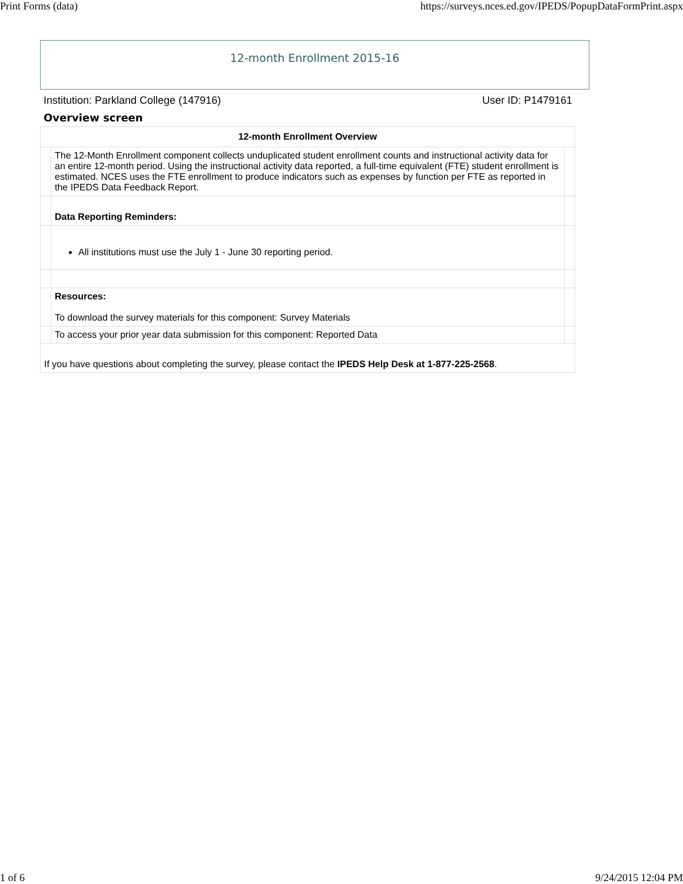Print Forms (data) https://surveys.nces.ed.gov/IPEDS/PopupDataFormPrint.aspx
12-month Enrollment 2015-16
Institution: Parkland College (147916) User ID: P1479161
Overview screen
| 12-month Enrollment Overview | | |
| --- | --- | --- |
| | The 12-Month Enrollment component collects unduplicated student enrollment counts and instructional activity data for an entire 12-month period. Using the instructional activity data reported, a full-time equivalent (FTE) student enrollment is estimated. NCES uses the FTE enrollment to produce indicators such as expenses by function per FTE as reported in the IPEDS Data Feedback Report. | |
| | Data Reporting Reminders: | |
| | All institutions must use the July 1 - June 30 reporting period. | |
| | Resources: To download the survey materials for this component: Survey Materials | |
| | To access your prior year data submission for this component: Reported Data | |
| If you have questions about completing the survey, please contact the IPEDS Help Desk at 1-877-225-2568 . | | |
1 of 6 9/24/2015 12:04 PM